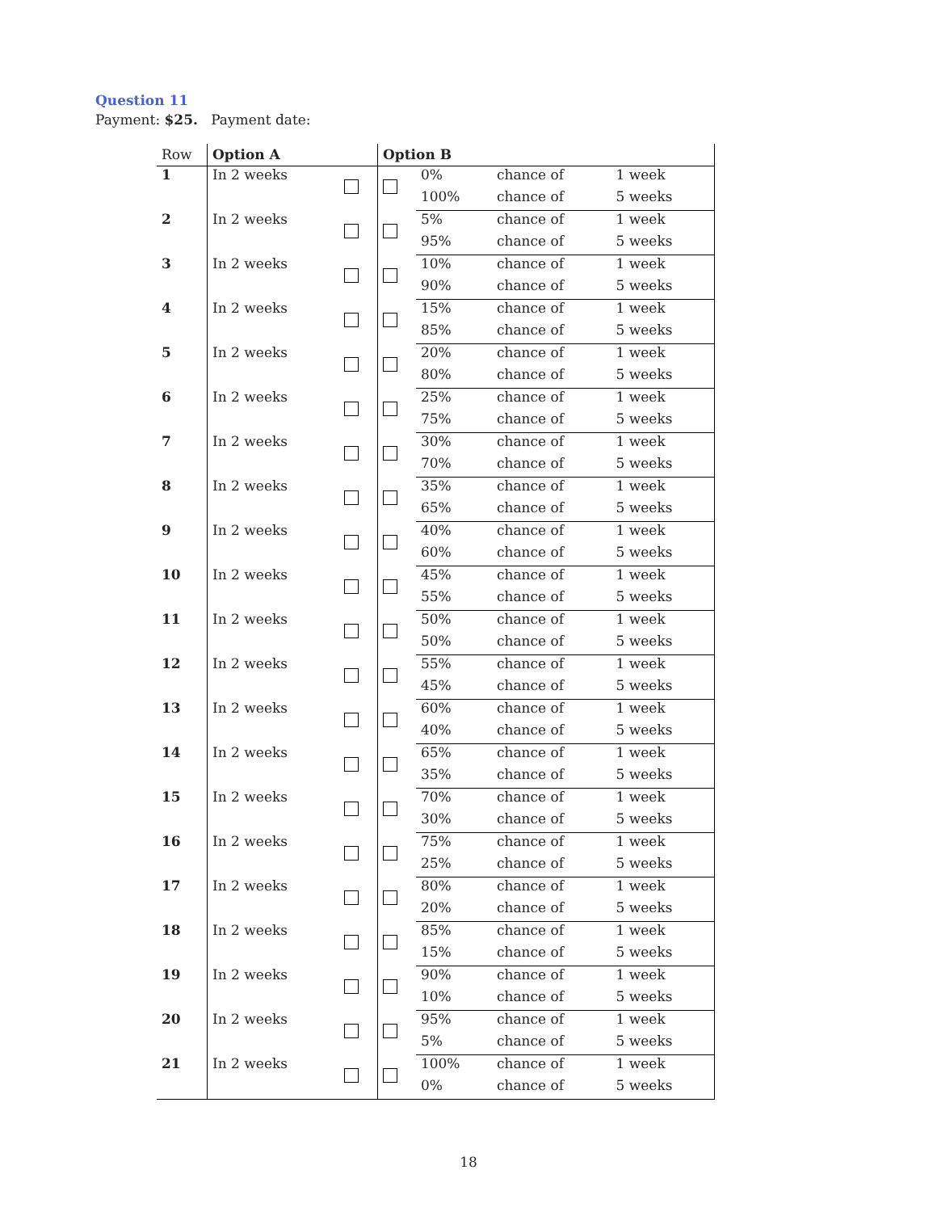Question 11
Payment: $25. Payment date:
| Row | Option A | | Option B | | | |
| --- | --- | --- | --- | --- | --- | --- |
| 1 | In 2 weeks | | | 0% | chance of | 1 week |
| | | | | 100% | chance of | 5 weeks |
| 2 | In 2 weeks | | | 5% | chance of | 1 week |
| | | | | 95% | chance of | 5 weeks |
| 3 | In 2 weeks | | | 10% | chance of | 1 week |
| | | | | 90% | chance of | 5 weeks |
| 4 | In 2 weeks | | | 15% | chance of | 1 week |
| | | | | 85% | chance of | 5 weeks |
| 5 | In 2 weeks | | | 20% | chance of | 1 week |
| | | | | 80% | chance of | 5 weeks |
| 6 | In 2 weeks | | | 25% | chance of | 1 week |
| | | | | 75% | chance of | 5 weeks |
| 7 | In 2 weeks | | | 30% | chance of | 1 week |
| | | | | 70% | chance of | 5 weeks |
| 8 | In 2 weeks | | | 35% | chance of | 1 week |
| | | | | 65% | chance of | 5 weeks |
| 9 | In 2 weeks | | | 40% | chance of | 1 week |
| | | | | 60% | chance of | 5 weeks |
| 10 | In 2 weeks | | | 45% | chance of | 1 week |
| | | | | 55% | chance of | 5 weeks |
| 11 | In 2 weeks | | | 50% | chance of | 1 week |
| | | | | 50% | chance of | 5 weeks |
| 12 | In 2 weeks | | | 55% | chance of | 1 week |
| | | | | 45% | chance of | 5 weeks |
| 13 | In 2 weeks | | | 60% | chance of | 1 week |
| | | | | 40% | chance of | 5 weeks |
| 14 | In 2 weeks | | | 65% | chance of | 1 week |
| | | | | 35% | chance of | 5 weeks |
| 15 | In 2 weeks | | | 70% | chance of | 1 week |
| | | | | 30% | chance of | 5 weeks |
| 16 | In 2 weeks | | | 75% | chance of | 1 week |
| | | | | 25% | chance of | 5 weeks |
| 17 | In 2 weeks | | | 80% | chance of | 1 week |
| | | | | 20% | chance of | 5 weeks |
| 18 | In 2 weeks | | | 85% | chance of | 1 week |
| | | | | 15% | chance of | 5 weeks |
| 19 | In 2 weeks | | | 90% | chance of | 1 week |
| | | | | 10% | chance of | 5 weeks |
| 20 | In 2 weeks | | | 95% | chance of | 1 week |
| | | | | 5% | chance of | 5 weeks |
| 21 | In 2 weeks | | | 100% | chance of | 1 week |
| | | | | 0% | chance of | 5 weeks |
18